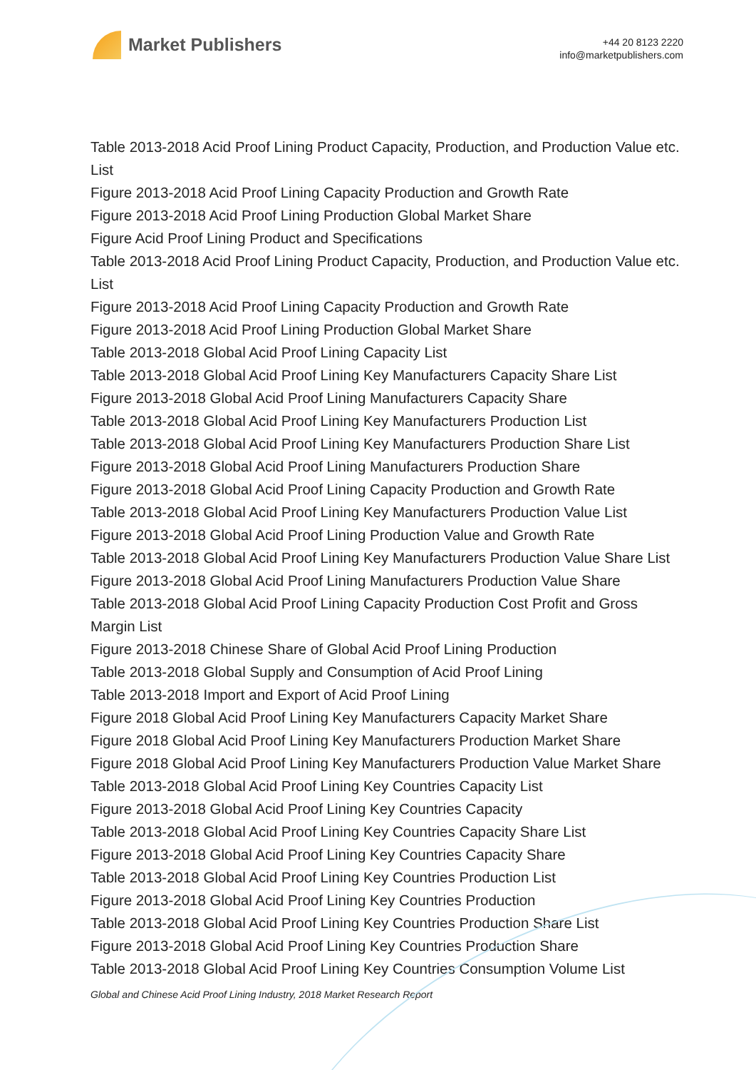Market Publishers
+44 20 8123 2220
info@marketpublishers.com
Table 2013-2018 Acid Proof Lining Product Capacity, Production, and Production Value etc. List
Figure 2013-2018 Acid Proof Lining Capacity Production and Growth Rate
Figure 2013-2018 Acid Proof Lining Production Global Market Share
Figure Acid Proof Lining Product and Specifications
Table 2013-2018 Acid Proof Lining Product Capacity, Production, and Production Value etc. List
Figure 2013-2018 Acid Proof Lining Capacity Production and Growth Rate
Figure 2013-2018 Acid Proof Lining Production Global Market Share
Table 2013-2018 Global Acid Proof Lining Capacity List
Table 2013-2018 Global Acid Proof Lining Key Manufacturers Capacity Share List
Figure 2013-2018 Global Acid Proof Lining Manufacturers Capacity Share
Table 2013-2018 Global Acid Proof Lining Key Manufacturers Production List
Table 2013-2018 Global Acid Proof Lining Key Manufacturers Production Share List
Figure 2013-2018 Global Acid Proof Lining Manufacturers Production Share
Figure 2013-2018 Global Acid Proof Lining Capacity Production and Growth Rate
Table 2013-2018 Global Acid Proof Lining Key Manufacturers Production Value List
Figure 2013-2018 Global Acid Proof Lining Production Value and Growth Rate
Table 2013-2018 Global Acid Proof Lining Key Manufacturers Production Value Share List
Figure 2013-2018 Global Acid Proof Lining Manufacturers Production Value Share
Table 2013-2018 Global Acid Proof Lining Capacity Production Cost Profit and Gross Margin List
Figure 2013-2018 Chinese Share of Global Acid Proof Lining Production
Table 2013-2018 Global Supply and Consumption of Acid Proof Lining
Table 2013-2018 Import and Export of Acid Proof Lining
Figure 2018 Global Acid Proof Lining Key Manufacturers Capacity Market Share
Figure 2018 Global Acid Proof Lining Key Manufacturers Production Market Share
Figure 2018 Global Acid Proof Lining Key Manufacturers Production Value Market Share
Table 2013-2018 Global Acid Proof Lining Key Countries Capacity List
Figure 2013-2018 Global Acid Proof Lining Key Countries Capacity
Table 2013-2018 Global Acid Proof Lining Key Countries Capacity Share List
Figure 2013-2018 Global Acid Proof Lining Key Countries Capacity Share
Table 2013-2018 Global Acid Proof Lining Key Countries Production List
Figure 2013-2018 Global Acid Proof Lining Key Countries Production
Table 2013-2018 Global Acid Proof Lining Key Countries Production Share List
Figure 2013-2018 Global Acid Proof Lining Key Countries Production Share
Table 2013-2018 Global Acid Proof Lining Key Countries Consumption Volume List
Global and Chinese Acid Proof Lining Industry, 2018 Market Research Report